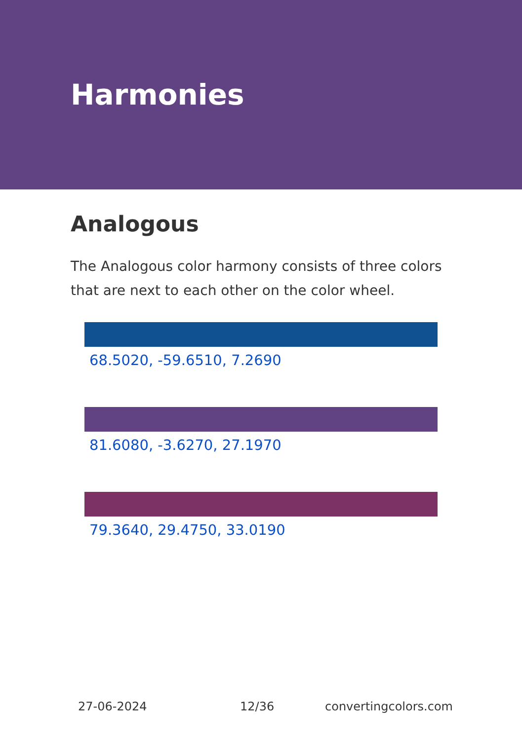Harmonies
Analogous
The Analogous color harmony consists of three colors that are next to each other on the color wheel.
68.5020, -59.6510, 7.2690
81.6080, -3.6270, 27.1970
79.3640, 29.4750, 33.0190
27-06-2024 12/36 convertingcolors.com